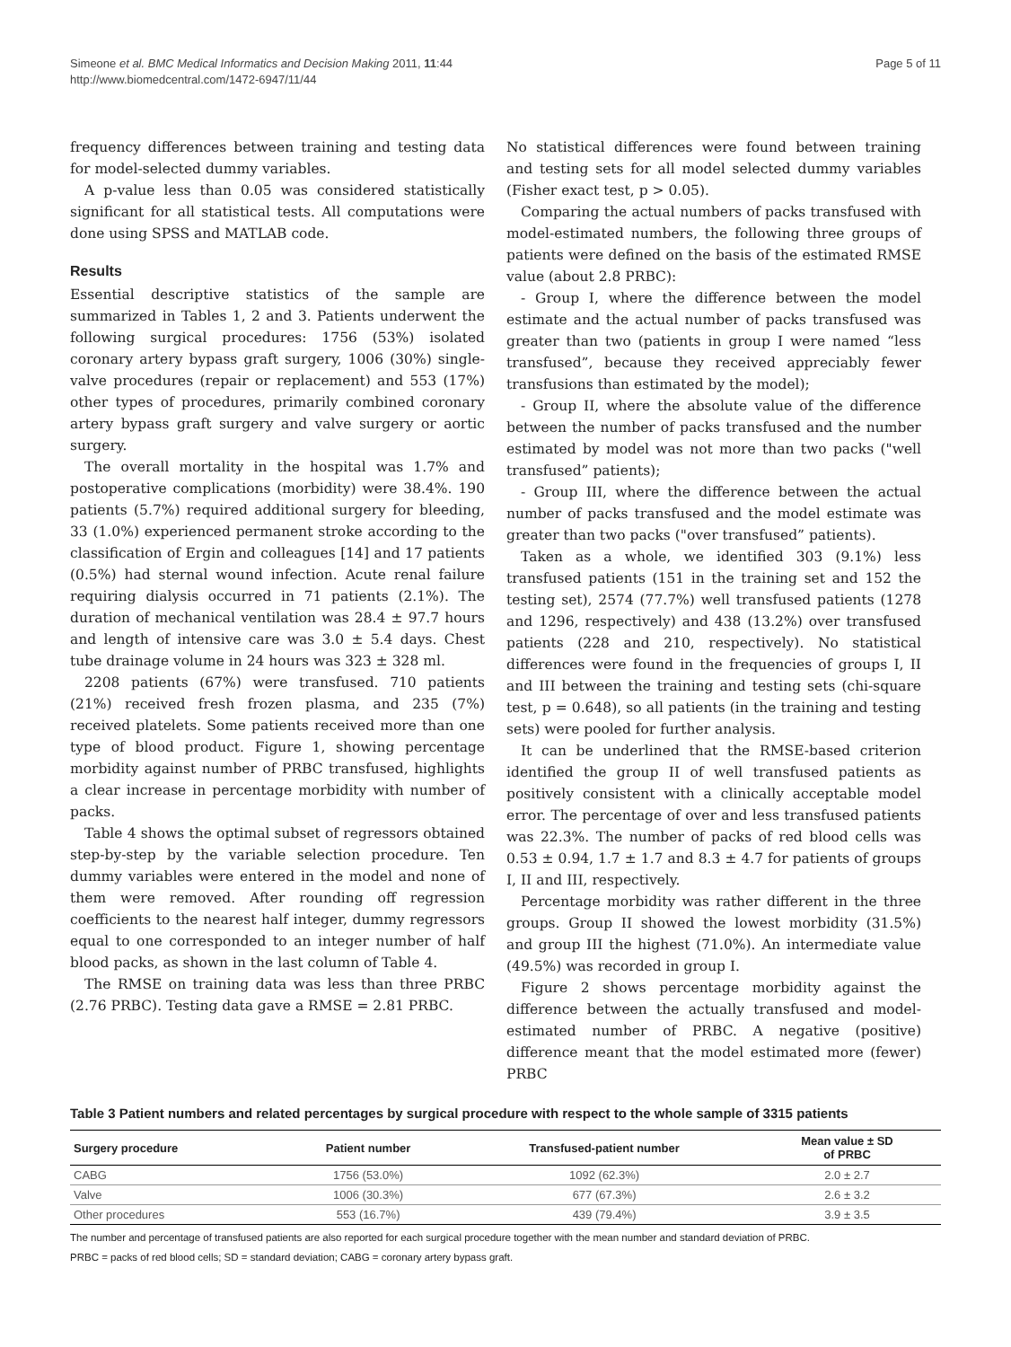Simeone et al. BMC Medical Informatics and Decision Making 2011, 11:44
http://www.biomedcentral.com/1472-6947/11/44
Page 5 of 11
frequency differences between training and testing data for model-selected dummy variables.
A p-value less than 0.05 was considered statistically significant for all statistical tests. All computations were done using SPSS and MATLAB code.
Results
Essential descriptive statistics of the sample are summarized in Tables 1, 2 and 3. Patients underwent the following surgical procedures: 1756 (53%) isolated coronary artery bypass graft surgery, 1006 (30%) single-valve procedures (repair or replacement) and 553 (17%) other types of procedures, primarily combined coronary artery bypass graft surgery and valve surgery or aortic surgery.
The overall mortality in the hospital was 1.7% and postoperative complications (morbidity) were 38.4%. 190 patients (5.7%) required additional surgery for bleeding, 33 (1.0%) experienced permanent stroke according to the classification of Ergin and colleagues [14] and 17 patients (0.5%) had sternal wound infection. Acute renal failure requiring dialysis occurred in 71 patients (2.1%). The duration of mechanical ventilation was 28.4 ± 97.7 hours and length of intensive care was 3.0 ± 5.4 days. Chest tube drainage volume in 24 hours was 323 ± 328 ml.
2208 patients (67%) were transfused. 710 patients (21%) received fresh frozen plasma, and 235 (7%) received platelets. Some patients received more than one type of blood product. Figure 1, showing percentage morbidity against number of PRBC transfused, highlights a clear increase in percentage morbidity with number of packs.
Table 4 shows the optimal subset of regressors obtained step-by-step by the variable selection procedure. Ten dummy variables were entered in the model and none of them were removed. After rounding off regression coefficients to the nearest half integer, dummy regressors equal to one corresponded to an integer number of half blood packs, as shown in the last column of Table 4.
The RMSE on training data was less than three PRBC (2.76 PRBC). Testing data gave a RMSE = 2.81 PRBC.
No statistical differences were found between training and testing sets for all model selected dummy variables (Fisher exact test, p > 0.05).
Comparing the actual numbers of packs transfused with model-estimated numbers, the following three groups of patients were defined on the basis of the estimated RMSE value (about 2.8 PRBC):
- Group I, where the difference between the model estimate and the actual number of packs transfused was greater than two (patients in group I were named “less transfused”, because they received appreciably fewer transfusions than estimated by the model);
- Group II, where the absolute value of the difference between the number of packs transfused and the number estimated by model was not more than two packs ("well transfused” patients);
- Group III, where the difference between the actual number of packs transfused and the model estimate was greater than two packs ("over transfused” patients).
Taken as a whole, we identified 303 (9.1%) less transfused patients (151 in the training set and 152 the testing set), 2574 (77.7%) well transfused patients (1278 and 1296, respectively) and 438 (13.2%) over transfused patients (228 and 210, respectively). No statistical differences were found in the frequencies of groups I, II and III between the training and testing sets (chi-square test, p = 0.648), so all patients (in the training and testing sets) were pooled for further analysis.
It can be underlined that the RMSE-based criterion identified the group II of well transfused patients as positively consistent with a clinically acceptable model error. The percentage of over and less transfused patients was 22.3%. The number of packs of red blood cells was 0.53 ± 0.94, 1.7 ± 1.7 and 8.3 ± 4.7 for patients of groups I, II and III, respectively.
Percentage morbidity was rather different in the three groups. Group II showed the lowest morbidity (31.5%) and group III the highest (71.0%). An intermediate value (49.5%) was recorded in group I.
Figure 2 shows percentage morbidity against the difference between the actually transfused and model-estimated number of PRBC. A negative (positive) difference meant that the model estimated more (fewer) PRBC
Table 3 Patient numbers and related percentages by surgical procedure with respect to the whole sample of 3315 patients
| Surgery procedure | Patient number | Transfused-patient number | Mean value ± SD of PRBC |
| --- | --- | --- | --- |
| CABG | 1756 (53.0%) | 1092 (62.3%) | 2.0 ± 2.7 |
| Valve | 1006 (30.3%) | 677 (67.3%) | 2.6 ± 3.2 |
| Other procedures | 553 (16.7%) | 439 (79.4%) | 3.9 ± 3.5 |
The number and percentage of transfused patients are also reported for each surgical procedure together with the mean number and standard deviation of PRBC.
PRBC = packs of red blood cells; SD = standard deviation; CABG = coronary artery bypass graft.